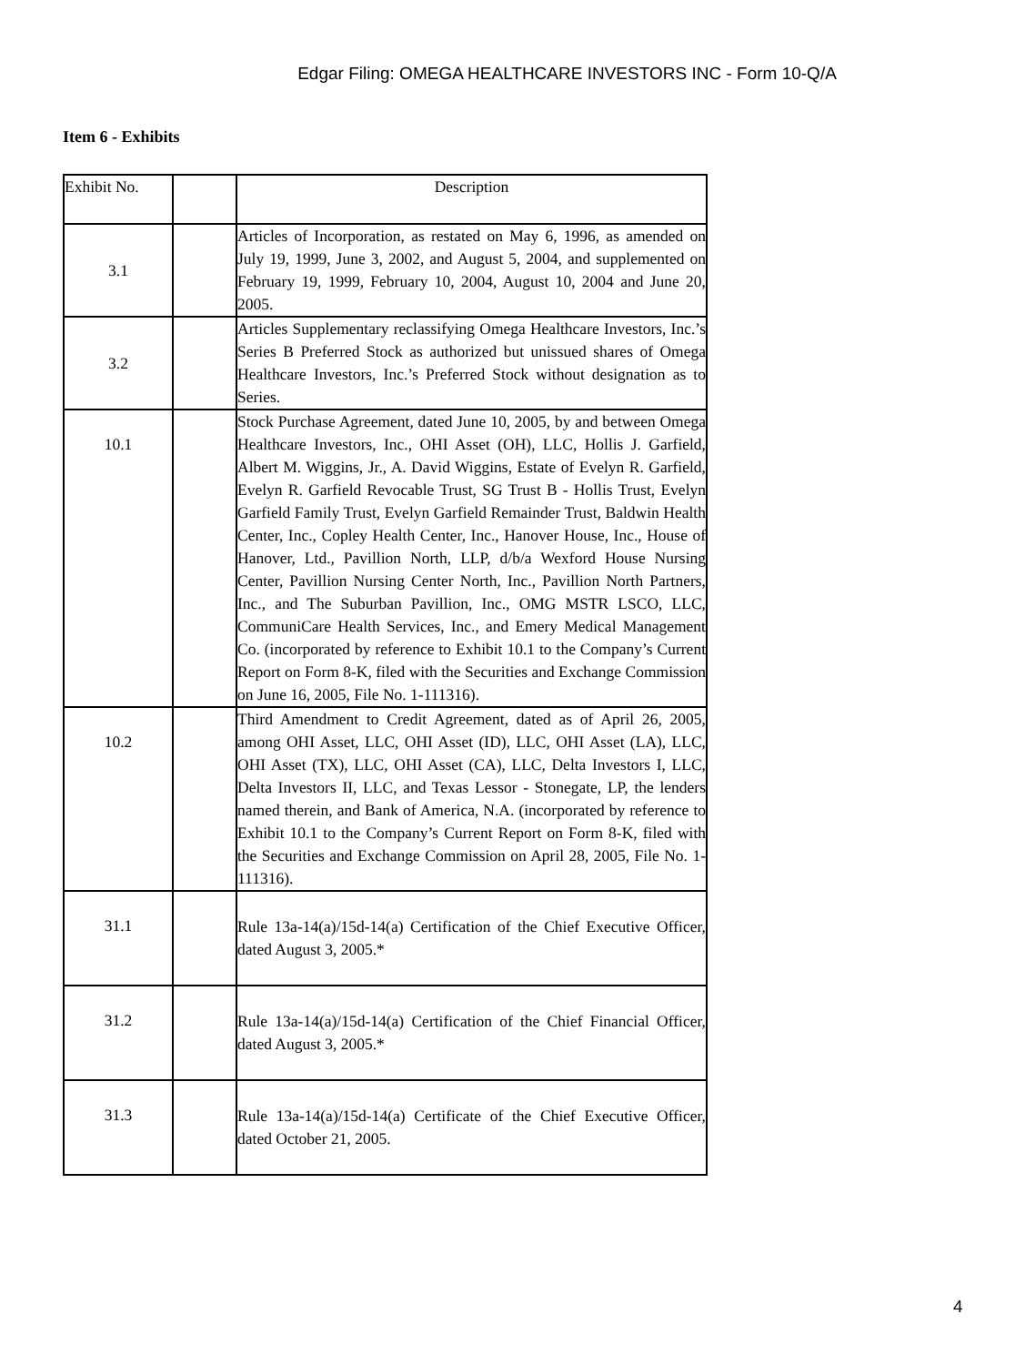Edgar Filing: OMEGA HEALTHCARE INVESTORS INC - Form 10-Q/A
Item 6 - Exhibits
| Exhibit No. | | Description |
| --- | --- | --- |
| 3.1 | | Articles of Incorporation, as restated on May 6, 1996, as amended on July 19, 1999, June 3, 2002, and August 5, 2004, and supplemented on February 19, 1999, February 10, 2004, August 10, 2004 and June 20, 2005. |
| 3.2 | | Articles Supplementary reclassifying Omega Healthcare Investors, Inc.’s Series B Preferred Stock as authorized but unissued shares of Omega Healthcare Investors, Inc.’s Preferred Stock without designation as to Series. |
| 10.1 | | Stock Purchase Agreement, dated June 10, 2005, by and between Omega Healthcare Investors, Inc., OHI Asset (OH), LLC, Hollis J. Garfield, Albert M. Wiggins, Jr., A. David Wiggins, Estate of Evelyn R. Garfield, Evelyn R. Garfield Revocable Trust, SG Trust B - Hollis Trust, Evelyn Garfield Family Trust, Evelyn Garfield Remainder Trust, Baldwin Health Center, Inc., Copley Health Center, Inc., Hanover House, Inc., House of Hanover, Ltd., Pavillion North, LLP, d/b/a Wexford House Nursing Center, Pavillion Nursing Center North, Inc., Pavillion North Partners, Inc., and The Suburban Pavillion, Inc., OMG MSTR LSCO, LLC, CommuniCare Health Services, Inc., and Emery Medical Management Co. (incorporated by reference to Exhibit 10.1 to the Company’s Current Report on Form 8-K, filed with the Securities and Exchange Commission on June 16, 2005, File No. 1-111316). |
| 10.2 | | Third Amendment to Credit Agreement, dated as of April 26, 2005, among OHI Asset, LLC, OHI Asset (ID), LLC, OHI Asset (LA), LLC, OHI Asset (TX), LLC, OHI Asset (CA), LLC, Delta Investors I, LLC, Delta Investors II, LLC, and Texas Lessor - Stonegate, LP, the lenders named therein, and Bank of America, N.A. (incorporated by reference to Exhibit 10.1 to the Company’s Current Report on Form 8-K, filed with the Securities and Exchange Commission on April 28, 2005, File No. 1-111316). |
| 31.1 | | Rule 13a-14(a)/15d-14(a) Certification of the Chief Executive Officer, dated August 3, 2005.* |
| 31.2 | | Rule 13a-14(a)/15d-14(a) Certification of the Chief Financial Officer, dated August 3, 2005.* |
| 31.3 | | Rule 13a-14(a)/15d-14(a) Certificate of the Chief Executive Officer, dated October 21, 2005. |
4